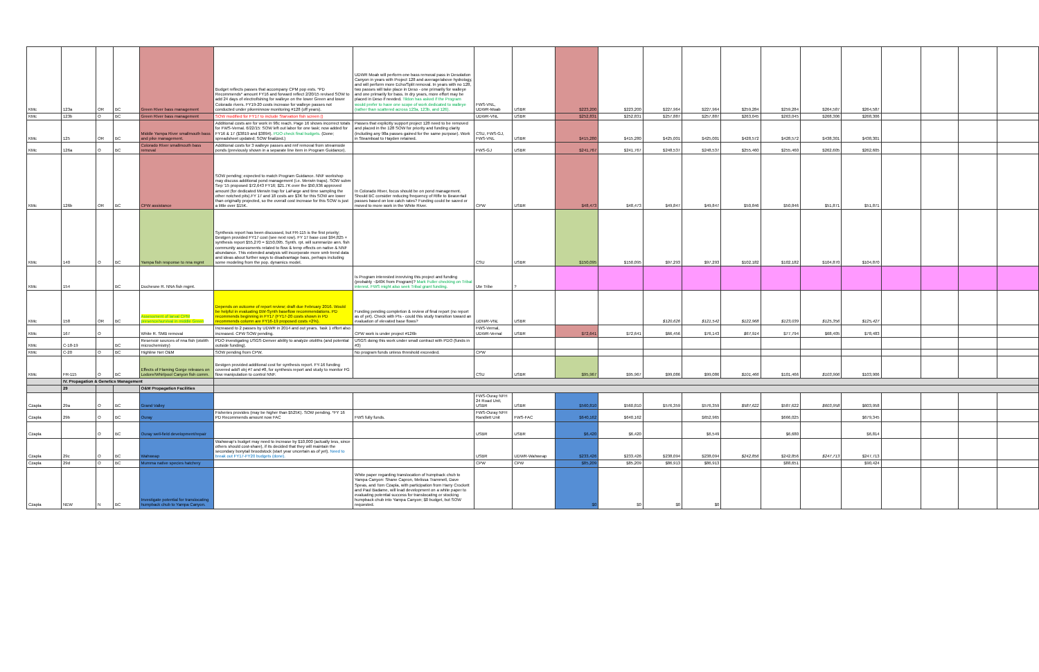| KMc | 123a | OR | BC | Green River bass management | Budget reflects passes that accompany CPM pop ests. *PD Recommends* amount FY16 and forward reflect 2/20/15 revised SOW to add 24 days of electrofishing for walleye on the lower Green and lower Colorado rivers. FY19-20 costs increase for walleye passes not conducted under pikeminnow monitoring #128 (off years). | UDWR Moab will perform one bass removal pass in Desolation Canyon in years with Project 128 and average/above hydrology, and will perform more Echo/Split removal. In years with no 128, two passes will take place in Deso - one primarily for walleye and one primarily for bass. In dry years, more effort may be placed in Deso if needed. Tildon has asked if the Program would prefer to have one scope of work dedicated to walleye (rather than scattered across 123a, 123b, and 126). | FWS-VNL, UDWR-Moab | USBR | $223,200 | $223,200 | $227,964 | $227,964 | $259,284 | $259,284 | $264,587 | $264,587 | | | | |
| KMc | 123b | O | BC | Green River bass management | SOW modified for FY17 to include Starvation fish screen () | | UDWR-VNL | USBR | $252,831 | $252,831 | $257,887 | $257,887 | $263,045 | $263,045 | $268,306 | $268,306 | | | | |
| KMc | 125 | OR | BC | Middle Yampa River smallmouth bass and pike management. | Additional costs are for work in 98c reach. Page 16 shows incorrect totals for FWS-Vernal. 6/22/15: SOW left out labor for one task; now added for FY16 & 17 ($3819 and $3894). PDO check final budgets. (Done; spreadsheet updated; SOW finalized.) | Passes that explicitly support project 128 need to be removed and placed in the 128 SOW for priority and funding clarity (including any 98a passes gained for the same purpose). Work in Steamboat to Hayden retained. | CSU, FWS-GJ, FWS-VNL | USBR | $415,280 | $415,280 | $425,001 | $425,001 | $428,572 | $428,572 | $438,301 | $438,301 | | | | |
| KMc | 126a | O | BC | Colorado River smallmouth bass removal | Additional costs for 3 walleye passes and nnf removal from streamside ponds (previously shown in a separate line item in Program Guidance). | | FWS-GJ | USBR | $241,767 | $241,767 | $248,537 | $248,537 | $255,460 | $255,460 | $262,605 | $262,605 | | | | |
| KMc | 126b | OR | BC | CPW assistance | SOW pending; expected to match Program Guidance. NNF workshop may discuss additional pond management (i.e. Merwin traps). SOW subm Sep '15 proposed $72,643 FY16; $21.7K over the $50,936 approved amount (for dedicated Merwin trap for LaFarge and time sampling the other notched pits).FY 17 and 18 costs are $3K for this SOW are lower than originally projected, so the overall cost increase for this SOW is just a little over $15K. | In Colorado River, focus should be on pond management. Should BC consider reducing frequency of Rifle to Beavertail passes based on low catch rates? Funding could be saved or moved to more work in the White River. | CPW | USBR | $48,473 | $48,473 | $49,847 | $49,847 | $50,846 | $50,846 | $51,871 | $51,871 | | | | |
| KMc | 140 | O | BC | Yampa fish response to nna mgmt | Synthesis report has been discussed, but FR-115 is the first priority; Bestgen provided FY17 cost (see next row). FY 17 base cost $94,825 + synthesis report $55,270 = $150,095. Synth. rpt. will summarize ann. fish community assessments related to flow & temp effects on native & NNF abundance. This extended analysis will incorporate more smb trend data and ideas about further ways to disadvantage bass, perhaps including some modeling from the pop. dynamics model. | | CSU | USBR | $150,095 | $150,095 | $97,293 | $97,293 | $102,182 | $102,182 | $104,870 | $104,870 | | | | |
| KMc | 154 | | BC | Duchesne R. NNA fish mgmt. | | Is Program interested inreviving this project and funding (probably ~$40K from Program)? Mark Fuller checking on Tribal interest. FWS might also seek Tribal grant funding. | Ute Tribe | ? | | | | | | | | | | | | |
| KMc | 158 | OR | BC | Assessment of larval CPM presence/survival in middle Green | Depends on outcome of report review; draft due February 2016. Would be helpful in evaluating BW-Synth baseflow recommendations. PD recommends beginning in FY17 (FY17-20 costs shown in PD recommends column are FY16-19 proposed costs +2%). | Funding pending completion & review of final report (no report as of yet). Check with PIs - could this study transition toward an evaluation of elevated base flows? | UDWR-VNL | USBR | | | $120,626 | $121,542 | $122,968 | $123,039 | $125,356 | $125,427 | | | | |
| KMc | 167 | O | | White R. SMB removal | Increased to 2 passes by UDWR in 2014 and out years. Task 1 effort also increased. CPW SOW pending. | CPW work is under project #126b | FWS-Vernal, UDWR-Vernal | USBR | $72,641 | $72,641 | $66,456 | $76,143 | $67,914 | $77,794 | $68,405 | $78,483 | | | | |
| KMc | C-18-19 | | BC | Reservoir sources of nna fish (otolith microchemistry) | PDO investigating USGS-Denver ability to analyze otoliths (and potential outside funding). | USGS doing this work under small contract with PDO (funds in #3) | | | | | | | | | | | | | | |
| KMc | C-20 | O | BC | Highline Net O&M | SOW pending from CPW. | No program funds unless threshold exceeded. | CPW | | | | | | | | | | | | | |
| KMc | FR-115 | O | BC | Effects of Flaming Gorge releases on Lodore/Whirlpool Canyon fish comm. | Bestgen provided additional cost for synthesis report. FY-16 funding covered add'l obj #7 and #8, for synthesis report and study to monitor FG flow manipulation to control NNF. | | CSU | USBR | $95,967 | $95,967 | $99,086 | $99,086 | $101,466 | $101,466 | $103,906 | $103,906 | | | | |
| | IV. Propagation & Genetics Management | | | | | | | | | | | | | | | | | | | |
| | 29 | | | O&M Propagation Facilities | | | | | | | | | | | | | | | | |
| Czapla | 29a | O | BC | Grand Valley | | | FWS-Ouray NFH 24 Road Unit, USBR | USBR | $560,810 | $560,810 | $576,359 | $576,359 | $587,622 | $587,622 | $603,958 | $603,958 | | | | |
| Czapla | 29b | O | BC | Ouray | Fisheries provides (may be higher than $525K). SOW pending. *FY 16 PD Recommends amount now FAC | FWS fully funds. | FWS-Ouray NFH Randlett Unit | FWS-FAC | $640,162 | $640,162 | | $652,965 | | $666,025 | | $679,345 | | | | |
| Czapla | | O | BC | Ouray well-field development/repair | | | USBR | USBR | $6,420 | $6,420 | | $6,549 | | $6,680 | | $6,814 | | | | |
| Czapla | 29c | O | BC | Wahweap | Wahweap's budget may need to increase by $10,000 (actually less, since others should cost-share), if its decided that they will maintain the secondary bonytail broodstock (start year uncertain as of yet). Need to break out FY17-FY20 budgets (done). | | USBR | UDWR-Wahweap | $233,426 | $233,426 | $238,094 | $238,094 | $242,856 | $242,856 | $247,713 | $247,713 | | | | |
| Czapla | 29d | O | BC | Mumma native species hatchery | | | CPW | CPW | $85,209 | $85,209 | $86,913 | $86,913 | | $88,651 | | $90,424 | | | | |
| Czapla | NEW | N | BC | Investigate potential for translocating humpback chub to Yampa Canyon. | | White paper regarding translocation of humpback chub to Yampa Canyon: Shane Capron, Melissa Trammell, Dave Speas, and Tom Czapla, with participation from Harry Crockett and Paul Badame, will lead development on a white paper to evaluating potential success for translocating or stocking humpback chub into Yampa Canyon; $0 budget, but SOW requested. | | | $0 | $0 | $0 | $0 | | | | | | | | |